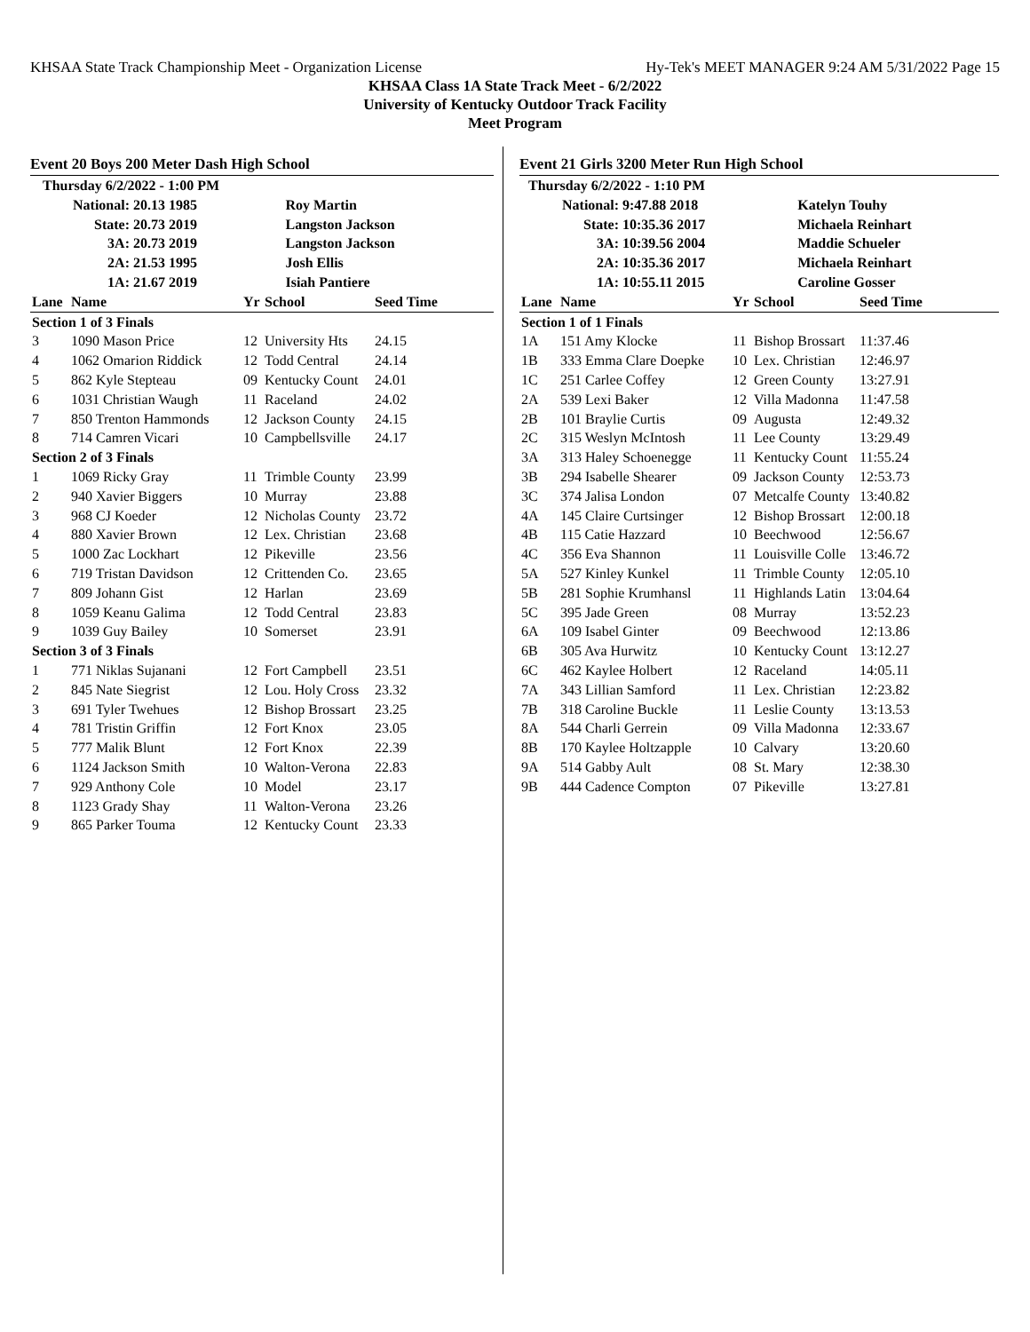KHSAA State Track Championship Meet - Organization License Hy-Tek's MEET MANAGER 9:24 AM 5/31/2022 Page 15
KHSAA Class 1A State Track Meet - 6/2/2022
University of Kentucky Outdoor Track Facility
Meet Program
Event 20 Boys 200 Meter Dash High School
| Thursday 6/2/2022 - 1:00 PM | | |
| National: | 20.13 1985 | Roy Martin |
| State: | 20.73 2019 | Langston Jackson |
| 3A: | 20.73 2019 | Langston Jackson |
| 2A: | 21.53 1995 | Josh Ellis |
| 1A: | 21.67 2019 | Isiah Pantiere |
| Lane | Name | Yr | School | Seed Time |
| --- | --- | --- | --- | --- |
| Section 1 of 3 Finals | | | | |
| 3 | 1090 Mason Price | 12 | University Hts | 24.15 |
| 4 | 1062 Omarion Riddick | 12 | Todd Central | 24.14 |
| 5 | 862 Kyle Stepteau | 09 | Kentucky Count | 24.01 |
| 6 | 1031 Christian Waugh | 11 | Raceland | 24.02 |
| 7 | 850 Trenton Hammonds | 12 | Jackson County | 24.15 |
| 8 | 714 Camren Vicari | 10 | Campbellsville | 24.17 |
| Section 2 of 3 Finals | | | | |
| 1 | 1069 Ricky Gray | 11 | Trimble County | 23.99 |
| 2 | 940 Xavier Biggers | 10 | Murray | 23.88 |
| 3 | 968 CJ Koeder | 12 | Nicholas County | 23.72 |
| 4 | 880 Xavier Brown | 12 | Lex. Christian | 23.68 |
| 5 | 1000 Zac Lockhart | 12 | Pikeville | 23.56 |
| 6 | 719 Tristan Davidson | 12 | Crittenden Co. | 23.65 |
| 7 | 809 Johann Gist | 12 | Harlan | 23.69 |
| 8 | 1059 Keanu Galima | 12 | Todd Central | 23.83 |
| 9 | 1039 Guy Bailey | 10 | Somerset | 23.91 |
| Section 3 of 3 Finals | | | | |
| 1 | 771 Niklas Sujanani | 12 | Fort Campbell | 23.51 |
| 2 | 845 Nate Siegrist | 12 | Lou. Holy Cross | 23.32 |
| 3 | 691 Tyler Twehues | 12 | Bishop Brossart | 23.25 |
| 4 | 781 Tristin Griffin | 12 | Fort Knox | 23.05 |
| 5 | 777 Malik Blunt | 12 | Fort Knox | 22.39 |
| 6 | 1124 Jackson Smith | 10 | Walton-Verona | 22.83 |
| 7 | 929 Anthony Cole | 10 | Model | 23.17 |
| 8 | 1123 Grady Shay | 11 | Walton-Verona | 23.26 |
| 9 | 865 Parker Touma | 12 | Kentucky Count | 23.33 |
Event 21 Girls 3200 Meter Run High School
| Thursday 6/2/2022 - 1:10 PM | | |
| National: | 9:47.88 2018 | Katelyn Touhy |
| State: | 10:35.36 2017 | Michaela Reinhart |
| 3A: | 10:39.56 2004 | Maddie Schueler |
| 2A: | 10:35.36 2017 | Michaela Reinhart |
| 1A: | 10:55.11 2015 | Caroline Gosser |
| Lane | Name | Yr | School | Seed Time |
| --- | --- | --- | --- | --- |
| Section 1 of 1 Finals | | | | |
| 1A | 151 Amy Klocke | 11 | Bishop Brossart | 11:37.46 |
| 1B | 333 Emma Clare Doepke | 10 | Lex. Christian | 12:46.97 |
| 1C | 251 Carlee Coffey | 12 | Green County | 13:27.91 |
| 2A | 539 Lexi Baker | 12 | Villa Madonna | 11:47.58 |
| 2B | 101 Braylie Curtis | 09 | Augusta | 12:49.32 |
| 2C | 315 Weslyn McIntosh | 11 | Lee County | 13:29.49 |
| 3A | 313 Haley Schoenegge | 11 | Kentucky Count | 11:55.24 |
| 3B | 294 Isabelle Shearer | 09 | Jackson County | 12:53.73 |
| 3C | 374 Jalisa London | 07 | Metcalfe County | 13:40.82 |
| 4A | 145 Claire Curtsinger | 12 | Bishop Brossart | 12:00.18 |
| 4B | 115 Catie Hazzard | 10 | Beechwood | 12:56.67 |
| 4C | 356 Eva Shannon | 11 | Louisville Colle | 13:46.72 |
| 5A | 527 Kinley Kunkel | 11 | Trimble County | 12:05.10 |
| 5B | 281 Sophie Krumhansl | 11 | Highlands Latin | 13:04.64 |
| 5C | 395 Jade Green | 08 | Murray | 13:52.23 |
| 6A | 109 Isabel Ginter | 09 | Beechwood | 12:13.86 |
| 6B | 305 Ava Hurwitz | 10 | Kentucky Count | 13:12.27 |
| 6C | 462 Kaylee Holbert | 12 | Raceland | 14:05.11 |
| 7A | 343 Lillian Samford | 11 | Lex. Christian | 12:23.82 |
| 7B | 318 Caroline Buckle | 11 | Leslie County | 13:13.53 |
| 8A | 544 Charli Gerrein | 09 | Villa Madonna | 12:33.67 |
| 8B | 170 Kaylee Holtzapple | 10 | Calvary | 13:20.60 |
| 9A | 514 Gabby Ault | 08 | St. Mary | 12:38.30 |
| 9B | 444 Cadence Compton | 07 | Pikeville | 13:27.81 |